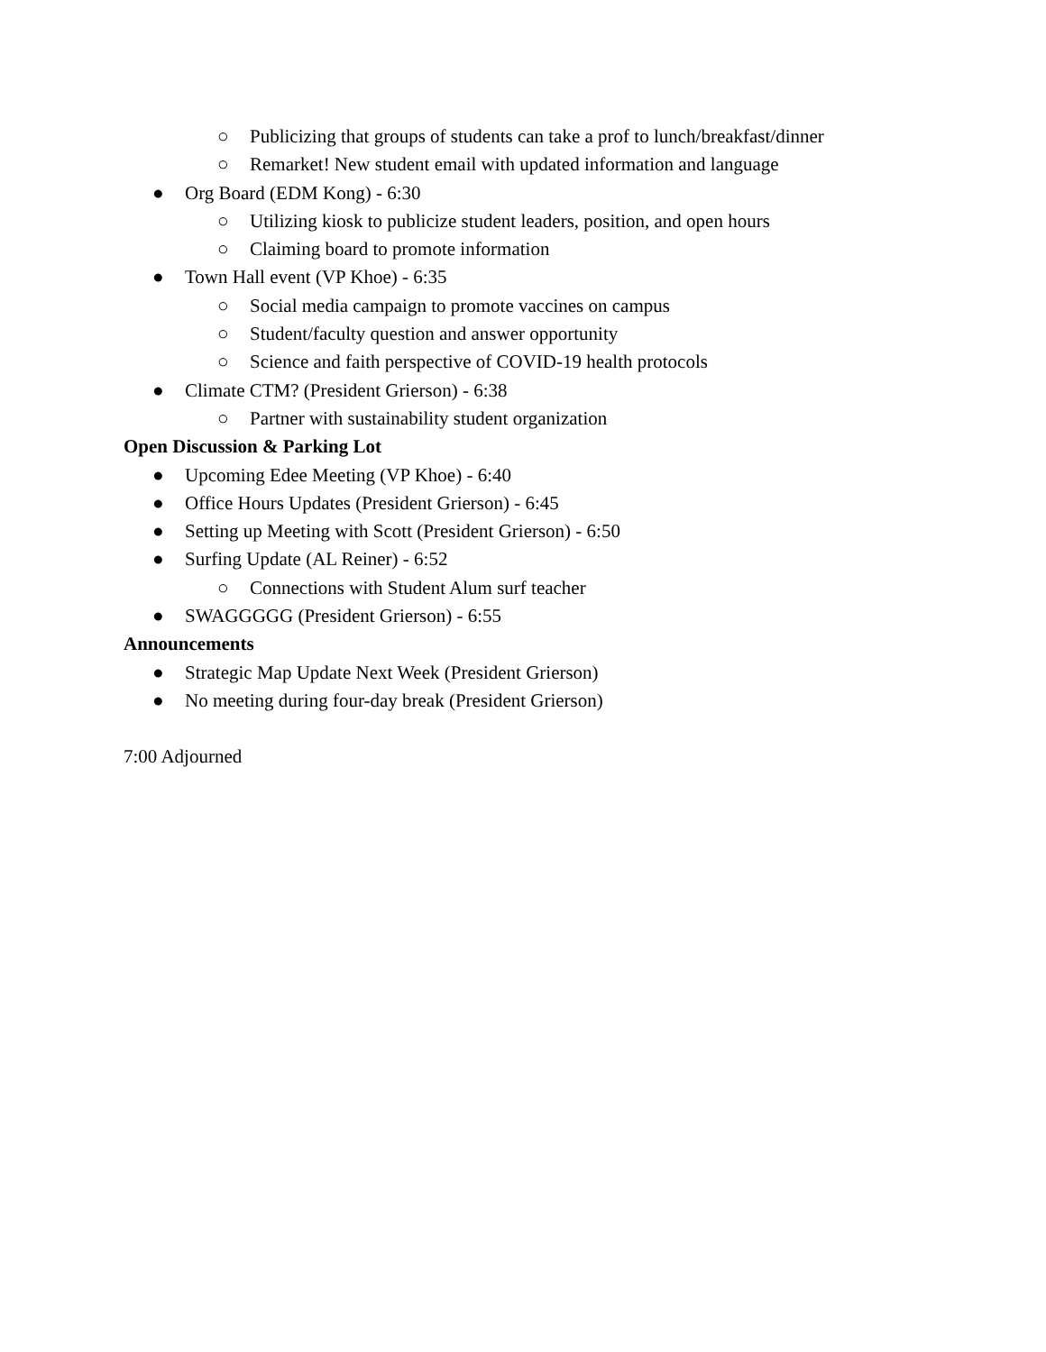○ Publicizing that groups of students can take a prof to lunch/breakfast/dinner
○ Remarket! New student email with updated information and language
● Org Board (EDM Kong) - 6:30
○ Utilizing kiosk to publicize student leaders, position, and open hours
○ Claiming board to promote information
● Town Hall event (VP Khoe) - 6:35
○ Social media campaign to promote vaccines on campus
○ Student/faculty question and answer opportunity
○ Science and faith perspective of COVID-19 health protocols
● Climate CTM? (President Grierson) - 6:38
○ Partner with sustainability student organization
Open Discussion & Parking Lot
● Upcoming Edee Meeting (VP Khoe) - 6:40
● Office Hours Updates (President Grierson) - 6:45
● Setting up Meeting with Scott (President Grierson) - 6:50
● Surfing Update (AL Reiner) - 6:52
○ Connections with Student Alum surf teacher
● SWAGGGGG (President Grierson) - 6:55
Announcements
● Strategic Map Update Next Week (President Grierson)
● No meeting during four-day break (President Grierson)
7:00 Adjourned